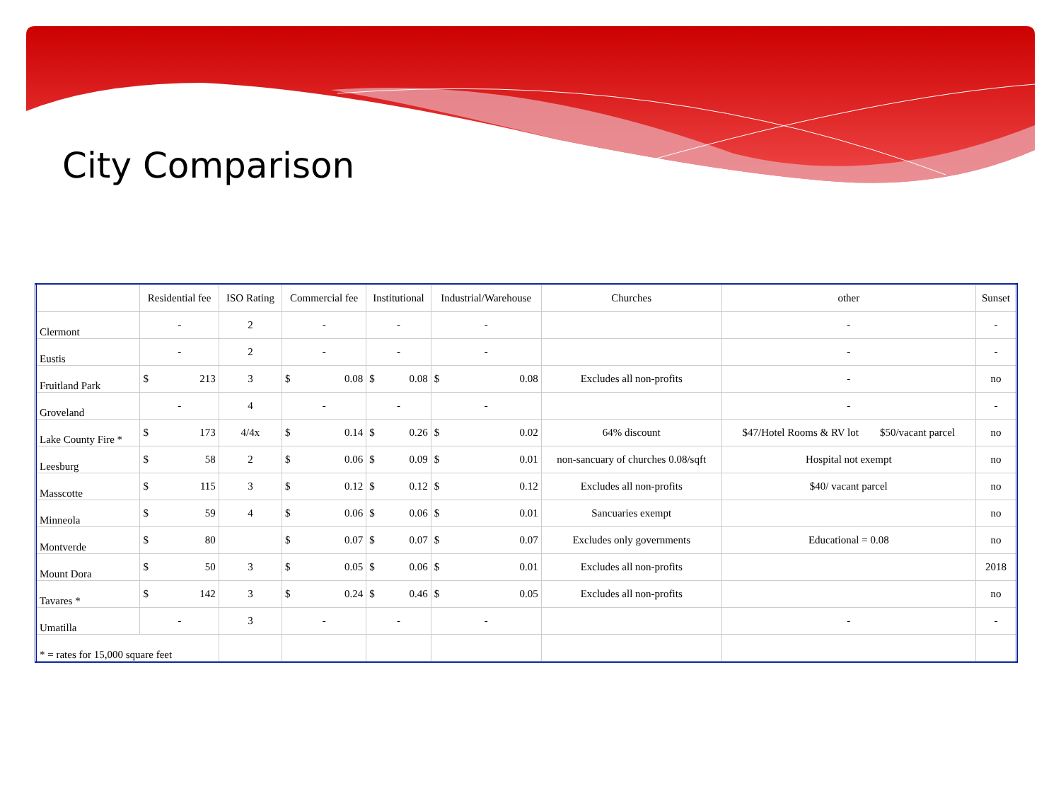City Comparison
| | Residential fee | | ISO Rating | Commercial fee | | Institutional | | Industrial/Warehouse | | Churches | other | Sunset |
| --- | --- | --- | --- | --- | --- | --- | --- | --- | --- | --- | --- | --- |
| Clermont | - | | 2 | - | | - | | - | | | - | - |
| Eustis | - | | 2 | - | | - | | - | | | - | - |
| Fruitland Park | $ | 213 | 3 | $ | 0.08 | $ | 0.08 | $ | 0.08 | Excludes all non-profits | - | no |
| Groveland | - | | 4 | - | | - | | - | | | - | - |
| Lake County Fire * | $ | 173 | 4/4x | $ | 0.14 | $ | 0.26 | $ | 0.02 | 64% discount | $47/Hotel Rooms & RV lot $50/vacant parcel | no |
| Leesburg | $ | 58 | 2 | $ | 0.06 | $ | 0.09 | $ | 0.01 | non-sancuary of churches 0.08/sqft | Hospital not exempt | no |
| Masscotte | $ | 115 | 3 | $ | 0.12 | $ | 0.12 | $ | 0.12 | Excludes all non-profits | $40/ vacant parcel | no |
| Minneola | $ | 59 | 4 | $ | 0.06 | $ | 0.06 | $ | 0.01 | Sancuaries exempt | | no |
| Montverde | $ | 80 | | $ | 0.07 | $ | 0.07 | $ | 0.07 | Excludes only governments | Educational = 0.08 | no |
| Mount Dora | $ | 50 | 3 | $ | 0.05 | $ | 0.06 | $ | 0.01 | Excludes all non-profits | | 2018 |
| Tavares * | $ | 142 | 3 | $ | 0.24 | $ | 0.46 | $ | 0.05 | Excludes all non-profits | | no |
| Umatilla | - | | 3 | - | | - | | - | | | - | - |
| * = rates for 15,000 square feet | | | | | | | | | | | | |